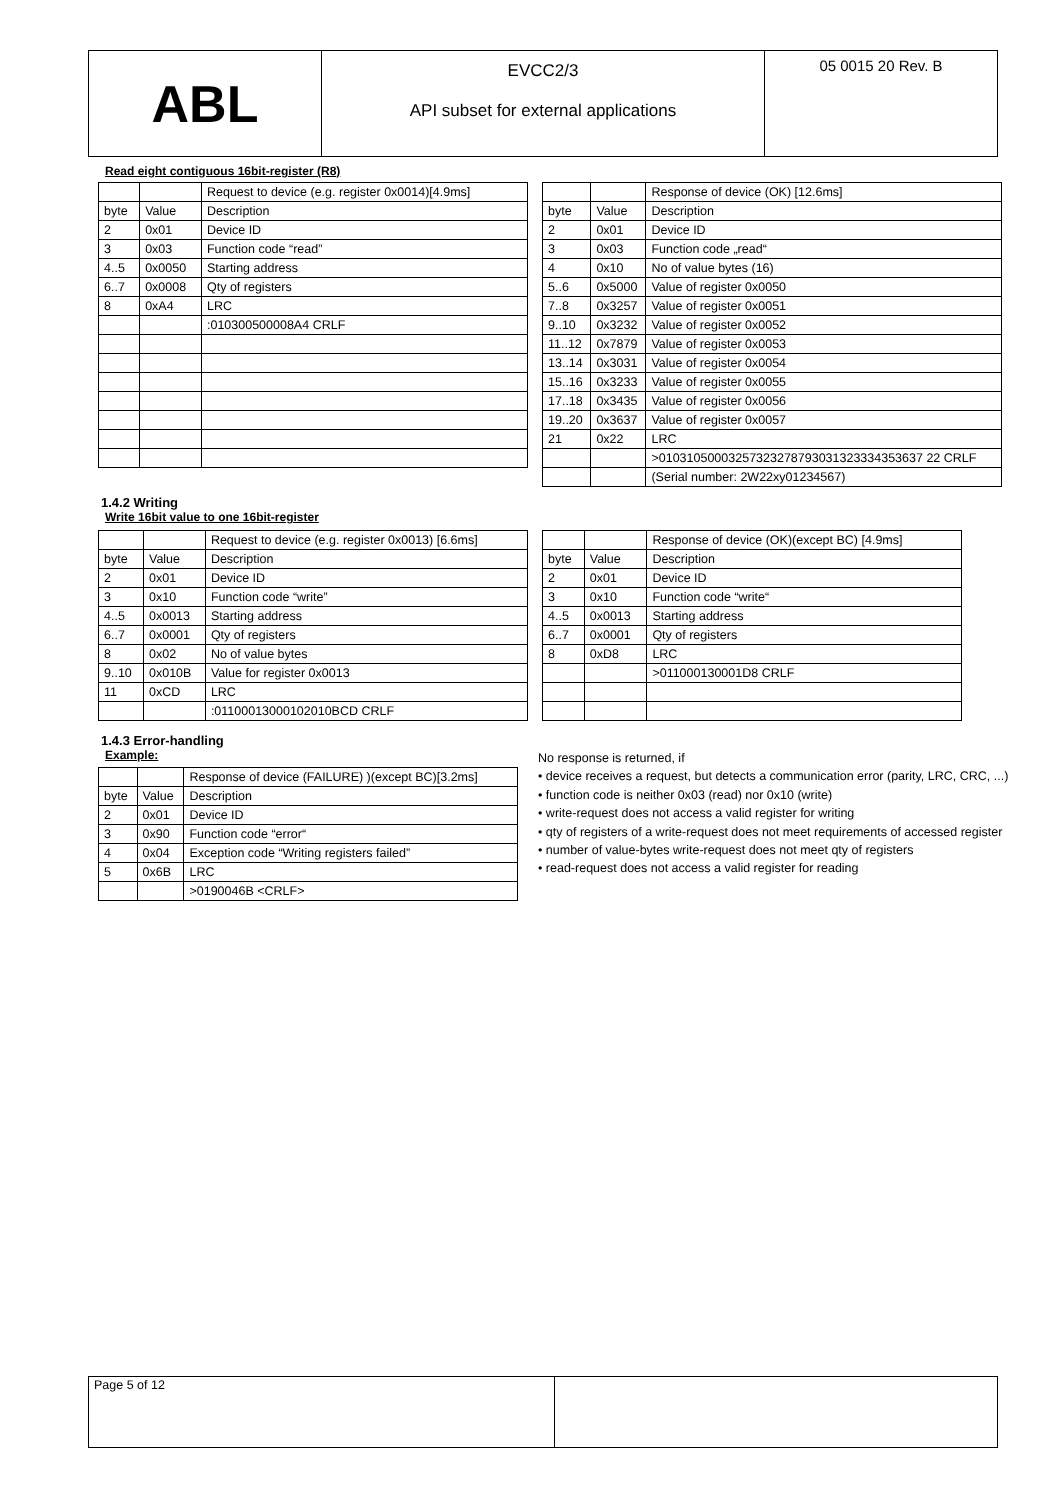| ABL | EVCC2/3 API subset for external applications | 05 0015 20 Rev. B |
Read eight contiguous 16bit-register (R8)
| | | Request to device (e.g. register 0x0014)[4.9ms] |
| byte | Value | Description |
| 2 | 0x01 | Device ID |
| 3 | 0x03 | Function code “read” |
| 4..5 | 0x0050 | Starting address |
| 6..7 | 0x0008 | Qty of registers |
| 8 | 0xA4 | LRC |
| | | :010300500008A4 CRLF |
| | | Response of device (OK) [12.6ms] |
| byte | Value | Description |
| 2 | 0x01 | Device ID |
| 3 | 0x03 | Function code „read“ |
| 4 | 0x10 | No of value bytes (16) |
| 5..6 | 0x5000 | Value of register 0x0050 |
| 7..8 | 0x3257 | Value of register 0x0051 |
| 9..10 | 0x3232 | Value of register 0x0052 |
| 11..12 | 0x7879 | Value of register 0x0053 |
| 13..14 | 0x3031 | Value of register 0x0054 |
| 15..16 | 0x3233 | Value of register 0x0055 |
| 17..18 | 0x3435 | Value of register 0x0056 |
| 19..20 | 0x3637 | Value of register 0x0057 |
| 21 | 0x22 | LRC |
| | | >01031050003257323278793031323334353637 22 CRLF |
| | | (Serial number: 2W22xy01234567) |
1.4.2 Writing
Write 16bit value to one 16bit-register
| | | Request to device (e.g. register 0x0013) [6.6ms] |
| byte | Value | Description |
| 2 | 0x01 | Device ID |
| 3 | 0x10 | Function code “write” |
| 4..5 | 0x0013 | Starting address |
| 6..7 | 0x0001 | Qty of registers |
| 8 | 0x02 | No of value bytes |
| 9..10 | 0x010B | Value for register 0x0013 |
| 11 | 0xCD | LRC |
| | | :01100013000102010BCD CRLF |
| | | Response of device (OK)(except BC) [4.9ms] |
| byte | Value | Description |
| 2 | 0x01 | Device ID |
| 3 | 0x10 | Function code “write“ |
| 4..5 | 0x0013 | Starting address |
| 6..7 | 0x0001 | Qty of registers |
| 8 | 0xD8 | LRC |
| | | >011000130001D8 CRLF |
1.4.3 Error-handling
Example:
| | | Response of device (FAILURE) )(except BC)[3.2ms] |
| byte | Value | Description |
| 2 | 0x01 | Device ID |
| 3 | 0x90 | Function code “error“ |
| 4 | 0x04 | Exception code “Writing registers failed” |
| 5 | 0x6B | LRC |
| | | >0190046B <CRLF> |
No response is returned, if
• device receives a request, but detects a communication error (parity, LRC, CRC, ...)
• function code is neither 0x03 (read) nor 0x10 (write)
• write-request does not access a valid register for writing
• qty of registers of a write-request does not meet requirements of accessed register
• number of value-bytes write-request does not meet qty of registers
• read-request does not access a valid register for reading
| Page 5 of 12 | |